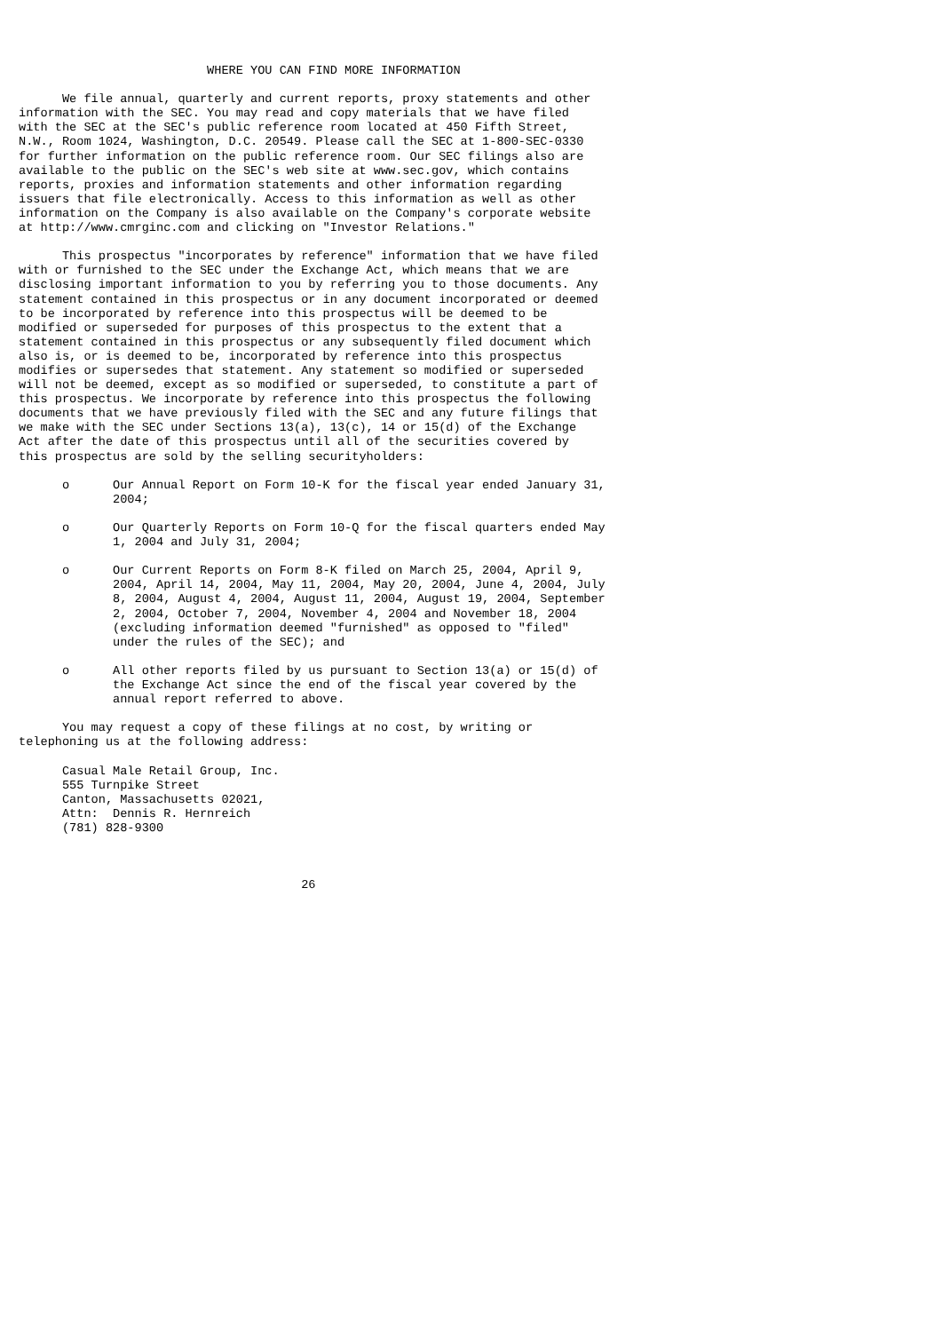WHERE YOU CAN FIND MORE INFORMATION

      We file annual, quarterly and current reports, proxy statements and other
information with the SEC. You may read and copy materials that we have filed
with the SEC at the SEC's public reference room located at 450 Fifth Street,
N.W., Room 1024, Washington, D.C. 20549. Please call the SEC at 1-800-SEC-0330
for further information on the public reference room. Our SEC filings also are
available to the public on the SEC's web site at www.sec.gov, which contains
reports, proxies and information statements and other information regarding
issuers that file electronically. Access to this information as well as other
information on the Company is also available on the Company's corporate website
at http://www.cmrginc.com and clicking on "Investor Relations."

      This prospectus "incorporates by reference" information that we have filed
with or furnished to the SEC under the Exchange Act, which means that we are
disclosing important information to you by referring you to those documents. Any
statement contained in this prospectus or in any document incorporated or deemed
to be incorporated by reference into this prospectus will be deemed to be
modified or superseded for purposes of this prospectus to the extent that a
statement contained in this prospectus or any subsequently filed document which
also is, or is deemed to be, incorporated by reference into this prospectus
modifies or supersedes that statement. Any statement so modified or superseded
will not be deemed, except as so modified or superseded, to constitute a part of
this prospectus. We incorporate by reference into this prospectus the following
documents that we have previously filed with the SEC and any future filings that
we make with the SEC under Sections 13(a), 13(c), 14 or 15(d) of the Exchange
Act after the date of this prospectus until all of the securities covered by
this prospectus are sold by the selling securityholders:

      o      Our Annual Report on Form 10-K for the fiscal year ended January 31,
             2004;

      o      Our Quarterly Reports on Form 10-Q for the fiscal quarters ended May
             1, 2004 and July 31, 2004;

      o      Our Current Reports on Form 8-K filed on March 25, 2004, April 9,
             2004, April 14, 2004, May 11, 2004, May 20, 2004, June 4, 2004, July
             8, 2004, August 4, 2004, August 11, 2004, August 19, 2004, September
             2, 2004, October 7, 2004, November 4, 2004 and November 18, 2004
             (excluding information deemed "furnished" as opposed to "filed"
             under the rules of the SEC); and

      o      All other reports filed by us pursuant to Section 13(a) or 15(d) of
             the Exchange Act since the end of the fiscal year covered by the
             annual report referred to above.

      You may request a copy of these filings at no cost, by writing or
telephoning us at the following address:

      Casual Male Retail Group, Inc.
      555 Turnpike Street
      Canton, Massachusetts 02021,
      Attn:  Dennis R. Hernreich
      (781) 828-9300



                                       26